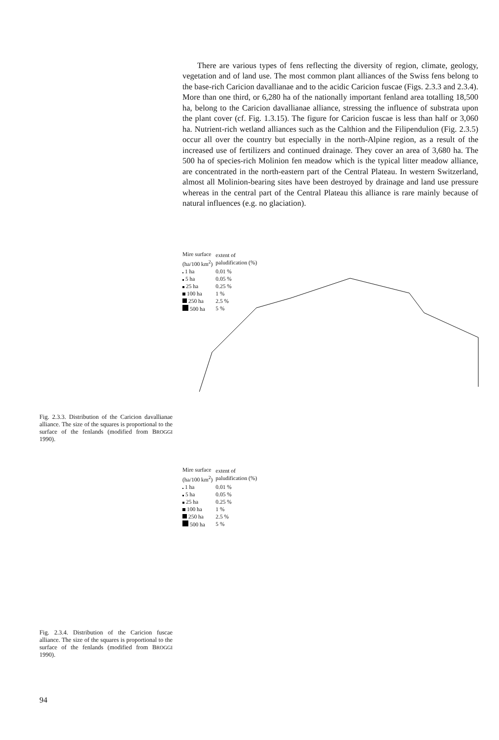There are various types of fens reflecting the diversity of region, climate, geology, vegetation and of land use. The most common plant alliances of the Swiss fens belong to the base-rich Caricion davallianae and to the acidic Caricion fuscae (Figs. 2.3.3 and 2.3.4). More than one third, or 6,280 ha of the nationally important fenland area totalling 18,500 ha, belong to the Caricion davallianae alliance, stressing the influence of substrata upon the plant cover (cf. Fig. 1.3.15). The figure for Caricion fuscae is less than half or 3,060 ha. Nutrient-rich wetland alliances such as the Calthion and the Filipendulion (Fig. 2.3.5) occur all over the country but especially in the north-Alpine region, as a result of the increased use of fertilizers and continued drainage. They cover an area of 3,680 ha. The 500 ha of species-rich Molinion fen meadow which is the typical litter meadow alliance, are concentrated in the north-eastern part of the Central Plateau. In western Switzerland, almost all Molinion-bearing sites have been destroyed by drainage and land use pressure whereas in the central part of the Central Plateau this alliance is rare mainly because of natural influences (e.g. no glaciation).
| Mire surface (ha/100 km<sup>2</sup>) | extent of paludification (%) |
| 1 ha | 0.01 % |
| 5 ha | 0.05 % |
| 25 ha | 0.25 % |
| 100 ha | 1 % |
| 250 ha | 2.5 % |
| 500 ha | 5 % |
Fig. 2.3.3. Distribution of the Caricion davallianae alliance. The size of the squares is proportional to the surface of the fenlands (modified from BROGGI 1990).
| Mire surface (ha/100 km<sup>2</sup>) | extent of paludification (%) |
| 1 ha | 0.01 % |
| 5 ha | 0.05 % |
| 25 ha | 0.25 % |
| 100 ha | 1 % |
| 250 ha | 2.5 % |
| 500 ha | 5 % |
Fig. 2.3.4. Distribution of the Caricion fuscae alliance. The size of the squares is proportional to the surface of the fenlands (modified from BROGGI 1990).
94